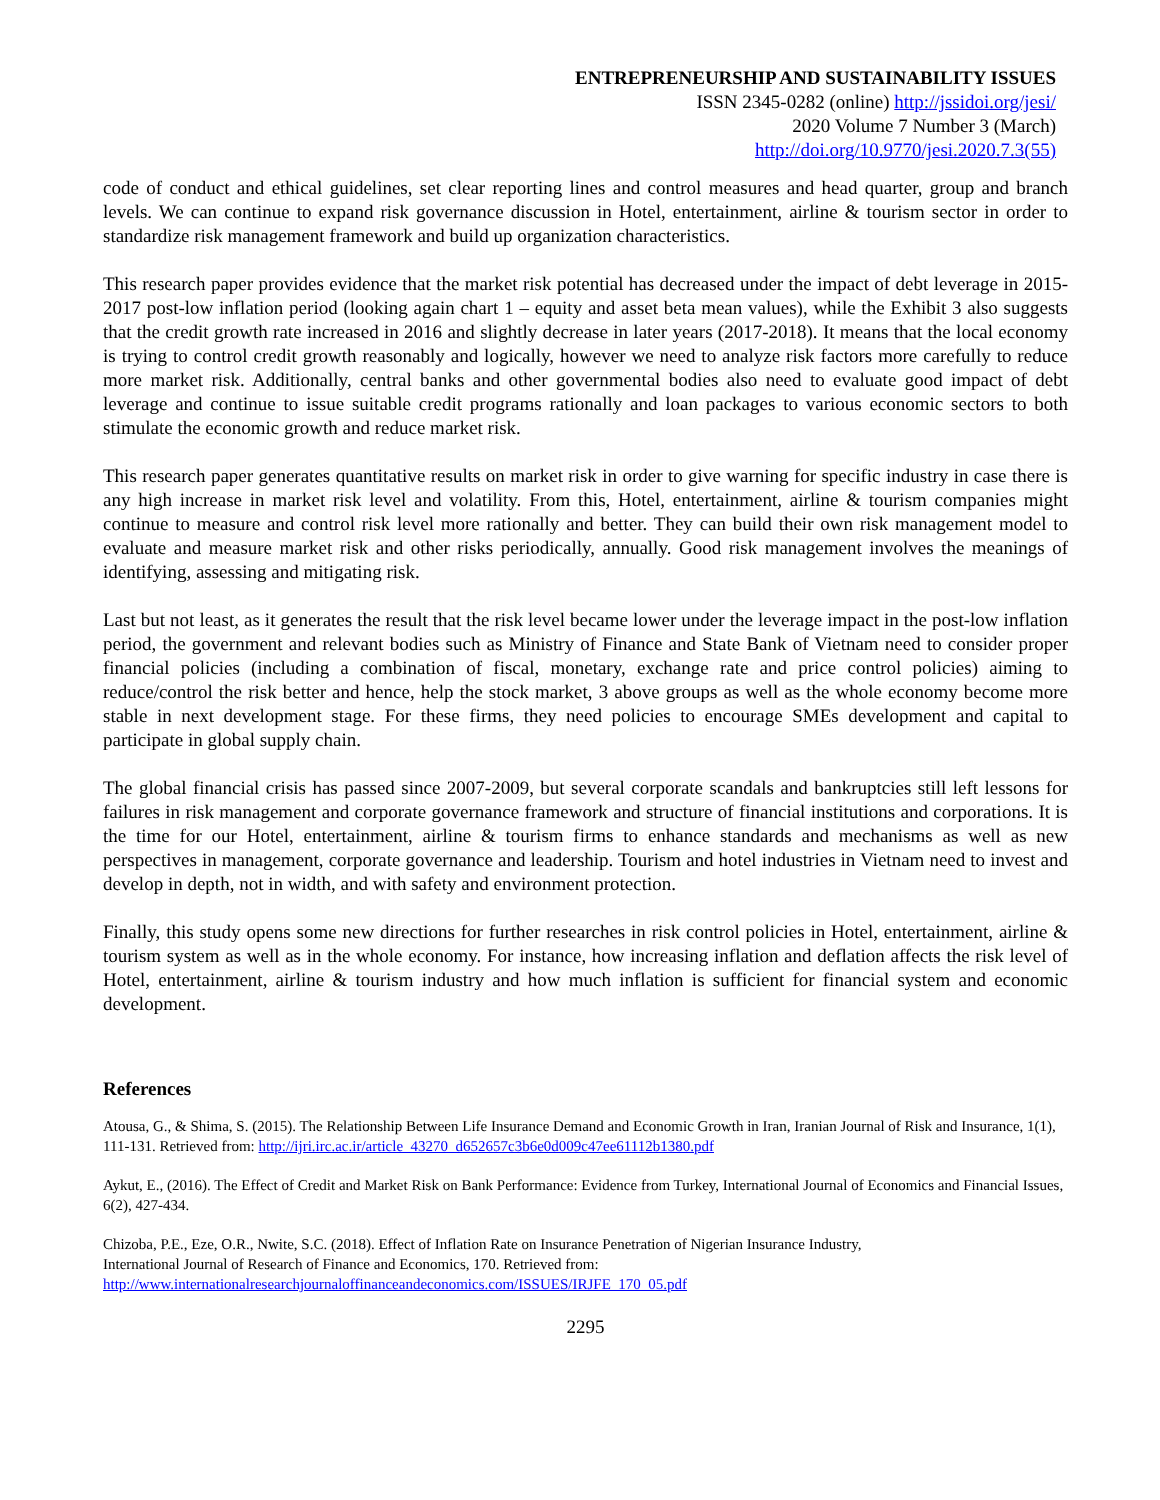ENTREPRENEURSHIP AND SUSTAINABILITY ISSUES
ISSN 2345-0282 (online) http://jssidoi.org/jesi/
2020 Volume 7 Number 3 (March)
http://doi.org/10.9770/jesi.2020.7.3(55)
code of conduct and ethical guidelines, set clear reporting lines and control measures and head quarter, group and branch levels. We can continue to expand risk governance discussion in Hotel, entertainment, airline & tourism sector in order to standardize risk management framework and build up organization characteristics.
This research paper provides evidence that the market risk potential has decreased under the impact of debt leverage in 2015-2017 post-low inflation period (looking again chart 1 – equity and asset beta mean values), while the Exhibit 3 also suggests that the credit growth rate increased in 2016 and slightly decrease in later years (2017-2018). It means that the local economy is trying to control credit growth reasonably and logically, however we need to analyze risk factors more carefully to reduce more market risk. Additionally, central banks and other governmental bodies also need to evaluate good impact of debt leverage and continue to issue suitable credit programs rationally and loan packages to various economic sectors to both stimulate the economic growth and reduce market risk.
This research paper generates quantitative results on market risk in order to give warning for specific industry in case there is any high increase in market risk level and volatility. From this, Hotel, entertainment, airline & tourism companies might continue to measure and control risk level more rationally and better. They can build their own risk management model to evaluate and measure market risk and other risks periodically, annually. Good risk management involves the meanings of identifying, assessing and mitigating risk.
Last but not least, as it generates the result that the risk level became lower under the leverage impact in the post-low inflation period, the government and relevant bodies such as Ministry of Finance and State Bank of Vietnam need to consider proper financial policies (including a combination of fiscal, monetary, exchange rate and price control policies) aiming to reduce/control the risk better and hence, help the stock market, 3 above groups as well as the whole economy become more stable in next development stage. For these firms, they need policies to encourage SMEs development and capital to participate in global supply chain.
The global financial crisis has passed since 2007-2009, but several corporate scandals and bankruptcies still left lessons for failures in risk management and corporate governance framework and structure of financial institutions and corporations. It is the time for our Hotel, entertainment, airline & tourism firms to enhance standards and mechanisms as well as new perspectives in management, corporate governance and leadership. Tourism and hotel industries in Vietnam need to invest and develop in depth, not in width, and with safety and environment protection.
Finally, this study opens some new directions for further researches in risk control policies in Hotel, entertainment, airline & tourism system as well as in the whole economy. For instance, how increasing inflation and deflation affects the risk level of Hotel, entertainment, airline & tourism industry and how much inflation is sufficient for financial system and economic development.
References
Atousa, G., & Shima, S. (2015). The Relationship Between Life Insurance Demand and Economic Growth in Iran, Iranian Journal of Risk and Insurance, 1(1), 111-131. Retrieved from: http://ijri.irc.ac.ir/article_43270_d652657c3b6e0d009c47ee61112b1380.pdf
Aykut, E., (2016). The Effect of Credit and Market Risk on Bank Performance: Evidence from Turkey, International Journal of Economics and Financial Issues, 6(2), 427-434.
Chizoba, P.E., Eze, O.R., Nwite, S.C. (2018). Effect of Inflation Rate on Insurance Penetration of Nigerian Insurance Industry,
International Journal of Research of Finance and Economics, 170. Retrieved from:
http://www.internationalresearchjournaloffinanceandeconomics.com/ISSUES/IRJFE_170_05.pdf
2295